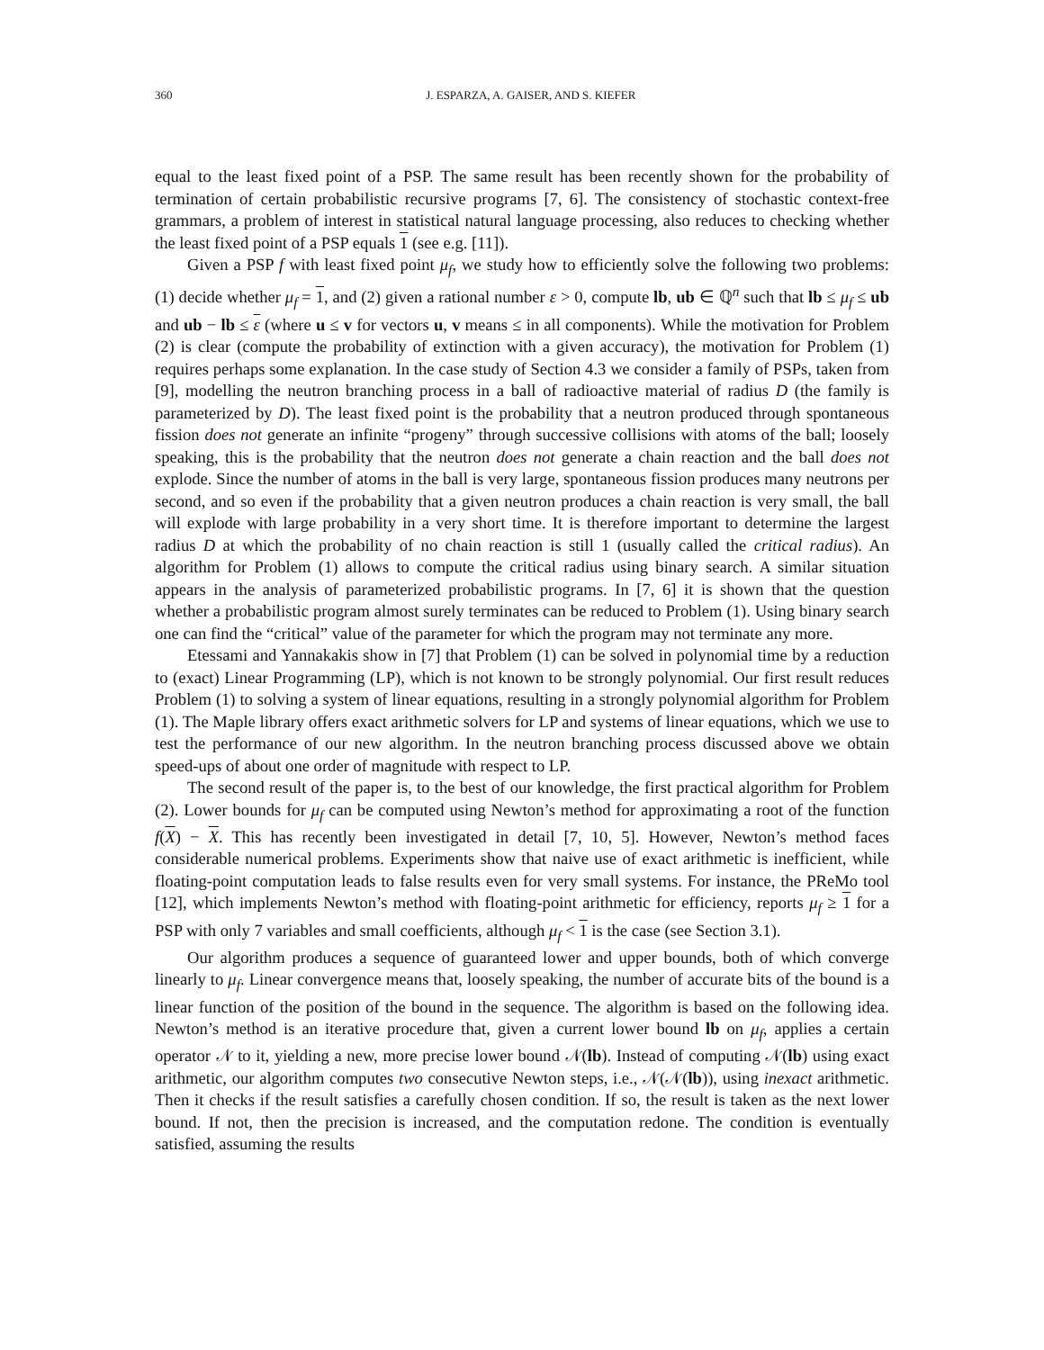360 J. ESPARZA, A. GAISER, AND S. KIEFER
equal to the least fixed point of a PSP. The same result has been recently shown for the probability of termination of certain probabilistic recursive programs [7, 6]. The consistency of stochastic context-free grammars, a problem of interest in statistical natural language processing, also reduces to checking whether the least fixed point of a PSP equals 1 (see e.g. [11]).
Given a PSP f with least fixed point μ<sub>f</sub>, we study how to efficiently solve the following two problems: (1) decide whether μ<sub>f</sub> = 1, and (2) given a rational number ε > 0, compute lb, ub ∈ ℚ<sup>n</sup> such that lb ≤ μ<sub>f</sub> ≤ ub and ub − lb ≤ ε (where u ≤ v for vectors u, v means ≤ in all components). While the motivation for Problem (2) is clear (compute the probability of extinction with a given accuracy), the motivation for Problem (1) requires perhaps some explanation. In the case study of Section 4.3 we consider a family of PSPs, taken from [9], modelling the neutron branching process in a ball of radioactive material of radius D (the family is parameterized by D). The least fixed point is the probability that a neutron produced through spontaneous fission does not generate an infinite “progeny” through successive collisions with atoms of the ball; loosely speaking, this is the probability that the neutron does not generate a chain reaction and the ball does not explode. Since the number of atoms in the ball is very large, spontaneous fission produces many neutrons per second, and so even if the probability that a given neutron produces a chain reaction is very small, the ball will explode with large probability in a very short time. It is therefore important to determine the largest radius D at which the probability of no chain reaction is still 1 (usually called the critical radius). An algorithm for Problem (1) allows to compute the critical radius using binary search. A similar situation appears in the analysis of parameterized probabilistic programs. In [7, 6] it is shown that the question whether a probabilistic program almost surely terminates can be reduced to Problem (1). Using binary search one can find the “critical” value of the parameter for which the program may not terminate any more.
Etessami and Yannakakis show in [7] that Problem (1) can be solved in polynomial time by a reduction to (exact) Linear Programming (LP), which is not known to be strongly polynomial. Our first result reduces Problem (1) to solving a system of linear equations, resulting in a strongly polynomial algorithm for Problem (1). The Maple library offers exact arithmetic solvers for LP and systems of linear equations, which we use to test the performance of our new algorithm. In the neutron branching process discussed above we obtain speed-ups of about one order of magnitude with respect to LP.
The second result of the paper is, to the best of our knowledge, the first practical algorithm for Problem (2). Lower bounds for μ<sub>f</sub> can be computed using Newton’s method for approximating a root of the function f(X) − X. This has recently been investigated in detail [7, 10, 5]. However, Newton’s method faces considerable numerical problems. Experiments show that naive use of exact arithmetic is inefficient, while floating-point computation leads to false results even for very small systems. For instance, the PReMo tool [12], which implements Newton’s method with floating-point arithmetic for efficiency, reports μ<sub>f</sub> ≥ 1 for a PSP with only 7 variables and small coefficients, although μ<sub>f</sub> < 1 is the case (see Section 3.1).
Our algorithm produces a sequence of guaranteed lower and upper bounds, both of which converge linearly to μ<sub>f</sub>. Linear convergence means that, loosely speaking, the number of accurate bits of the bound is a linear function of the position of the bound in the sequence. The algorithm is based on the following idea. Newton’s method is an iterative procedure that, given a current lower bound lb on μ<sub>f</sub>, applies a certain operator 𝒩 to it, yielding a new, more precise lower bound 𝒩(lb). Instead of computing 𝒩(lb) using exact arithmetic, our algorithm computes two consecutive Newton steps, i.e., 𝒩(𝒩(lb)), using inexact arithmetic. Then it checks if the result satisfies a carefully chosen condition. If so, the result is taken as the next lower bound. If not, then the precision is increased, and the computation redone. The condition is eventually satisfied, assuming the results